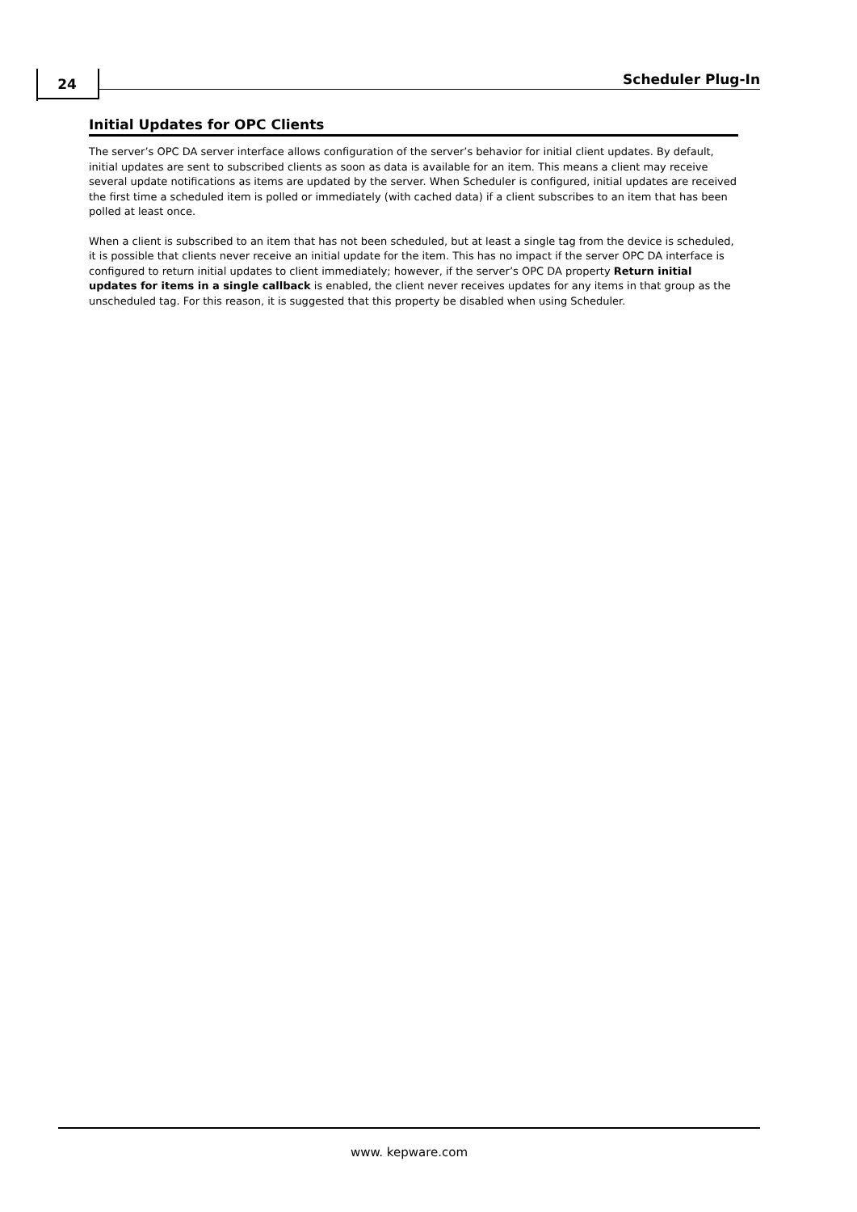24 Scheduler Plug-In
Initial Updates for OPC Clients
The server’s OPC DA server interface allows configuration of the server’s behavior for initial client updates. By default, initial updates are sent to subscribed clients as soon as data is available for an item. This means a client may receive several update notifications as items are updated by the server. When Scheduler is configured, initial updates are received the first time a scheduled item is polled or immediately (with cached data) if a client subscribes to an item that has been polled at least once.
When a client is subscribed to an item that has not been scheduled, but at least a single tag from the device is scheduled, it is possible that clients never receive an initial update for the item. This has no impact if the server OPC DA interface is configured to return initial updates to client immediately; however, if the server’s OPC DA property Return initial updates for items in a single callback is enabled, the client never receives updates for any items in that group as the unscheduled tag. For this reason, it is suggested that this property be disabled when using Scheduler.
www. kepware.com